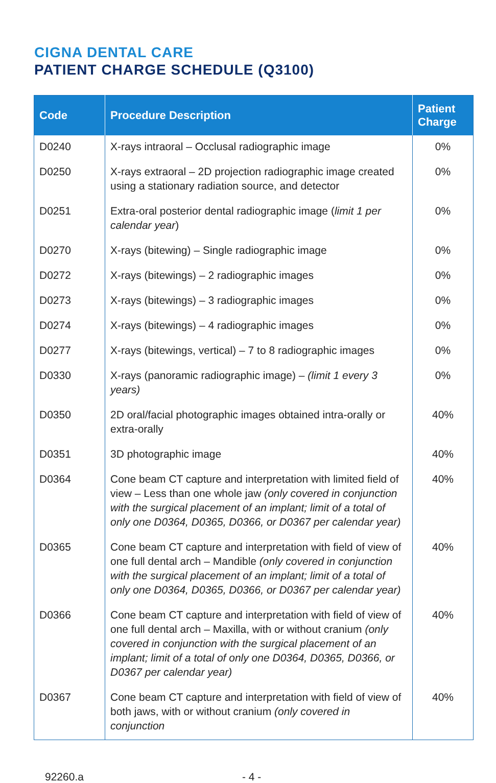CIGNA DENTAL CARE
PATIENT CHARGE SCHEDULE (Q3100)
| Code | Procedure Description | Patient Charge |
| --- | --- | --- |
| D0240 | X-rays intraoral – Occlusal radiographic image | 0% |
| D0250 | X-rays extraoral – 2D projection radiographic image created using a stationary radiation source, and detector | 0% |
| D0251 | Extra-oral posterior dental radiographic image ( limit 1 per calendar year ) | 0% |
| D0270 | X-rays (bitewing) – Single radiographic image | 0% |
| D0272 | X-rays (bitewings) – 2 radiographic images | 0% |
| D0273 | X-rays (bitewings) – 3 radiographic images | 0% |
| D0274 | X-rays (bitewings) – 4 radiographic images | 0% |
| D0277 | X-rays (bitewings, vertical) – 7 to 8 radiographic images | 0% |
| D0330 | X-rays (panoramic radiographic image) – (limit 1 every 3 years) | 0% |
| D0350 | 2D oral/facial photographic images obtained intra-orally or extra-orally | 40% |
| D0351 | 3D photographic image | 40% |
| D0364 | Cone beam CT capture and interpretation with limited field of view – Less than one whole jaw (only covered in conjunction with the surgical placement of an implant; limit of a total of only one D0364, D0365, D0366, or D0367 per calendar year) | 40% |
| D0365 | Cone beam CT capture and interpretation with field of view of one full dental arch – Mandible (only covered in conjunction with the surgical placement of an implant; limit of a total of only one D0364, D0365, D0366, or D0367 per calendar year) | 40% |
| D0366 | Cone beam CT capture and interpretation with field of view of one full dental arch – Maxilla, with or without cranium (only covered in conjunction with the surgical placement of an implant; limit of a total of only one D0364, D0365, D0366, or D0367 per calendar year) | 40% |
| D0367 | Cone beam CT capture and interpretation with field of view of both jaws, with or without cranium (only covered in conjunction | 40% |
92260.a - 4 -